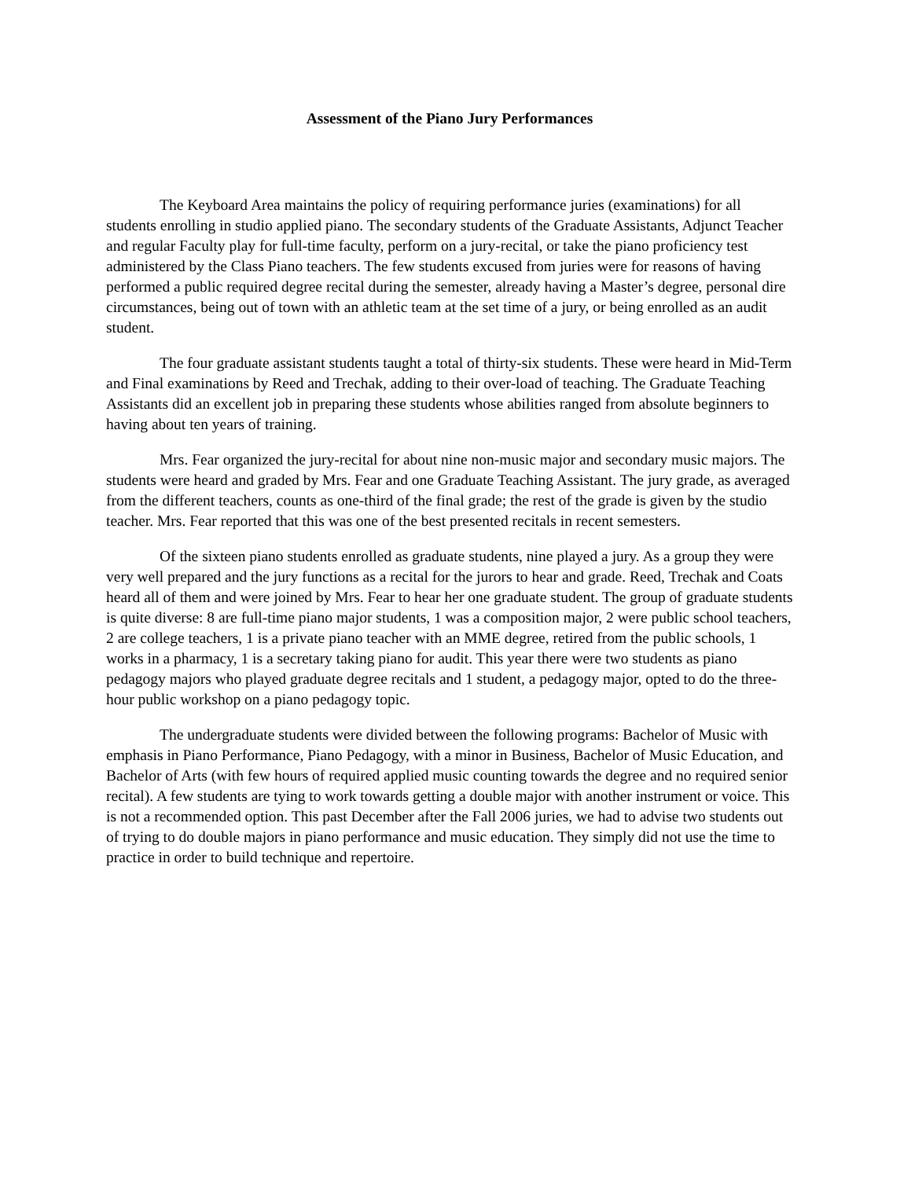Assessment of the Piano Jury Performances
The Keyboard Area maintains the policy of requiring performance juries (examinations) for all students enrolling in studio applied piano. The secondary students of the Graduate Assistants, Adjunct Teacher and regular Faculty play for full-time faculty, perform on a jury-recital, or take the piano proficiency test administered by the Class Piano teachers. The few students excused from juries were for reasons of having performed a public required degree recital during the semester, already having a Master’s degree, personal dire circumstances, being out of town with an athletic team at the set time of a jury, or being enrolled as an audit student.
The four graduate assistant students taught a total of thirty-six students. These were heard in Mid-Term and Final examinations by Reed and Trechak, adding to their over-load of teaching. The Graduate Teaching Assistants did an excellent job in preparing these students whose abilities ranged from absolute beginners to having about ten years of training.
Mrs. Fear organized the jury-recital for about nine non-music major and secondary music majors. The students were heard and graded by Mrs. Fear and one Graduate Teaching Assistant. The jury grade, as averaged from the different teachers, counts as one-third of the final grade; the rest of the grade is given by the studio teacher. Mrs. Fear reported that this was one of the best presented recitals in recent semesters.
Of the sixteen piano students enrolled as graduate students, nine played a jury. As a group they were very well prepared and the jury functions as a recital for the jurors to hear and grade. Reed, Trechak and Coats heard all of them and were joined by Mrs. Fear to hear her one graduate student. The group of graduate students is quite diverse: 8 are full-time piano major students, 1 was a composition major, 2 were public school teachers, 2 are college teachers, 1 is a private piano teacher with an MME degree, retired from the public schools, 1 works in a pharmacy, 1 is a secretary taking piano for audit. This year there were two students as piano pedagogy majors who played graduate degree recitals and 1 student, a pedagogy major, opted to do the three-hour public workshop on a piano pedagogy topic.
The undergraduate students were divided between the following programs: Bachelor of Music with emphasis in Piano Performance, Piano Pedagogy, with a minor in Business, Bachelor of Music Education, and Bachelor of Arts (with few hours of required applied music counting towards the degree and no required senior recital). A few students are tying to work towards getting a double major with another instrument or voice. This is not a recommended option. This past December after the Fall 2006 juries, we had to advise two students out of trying to do double majors in piano performance and music education. They simply did not use the time to practice in order to build technique and repertoire.